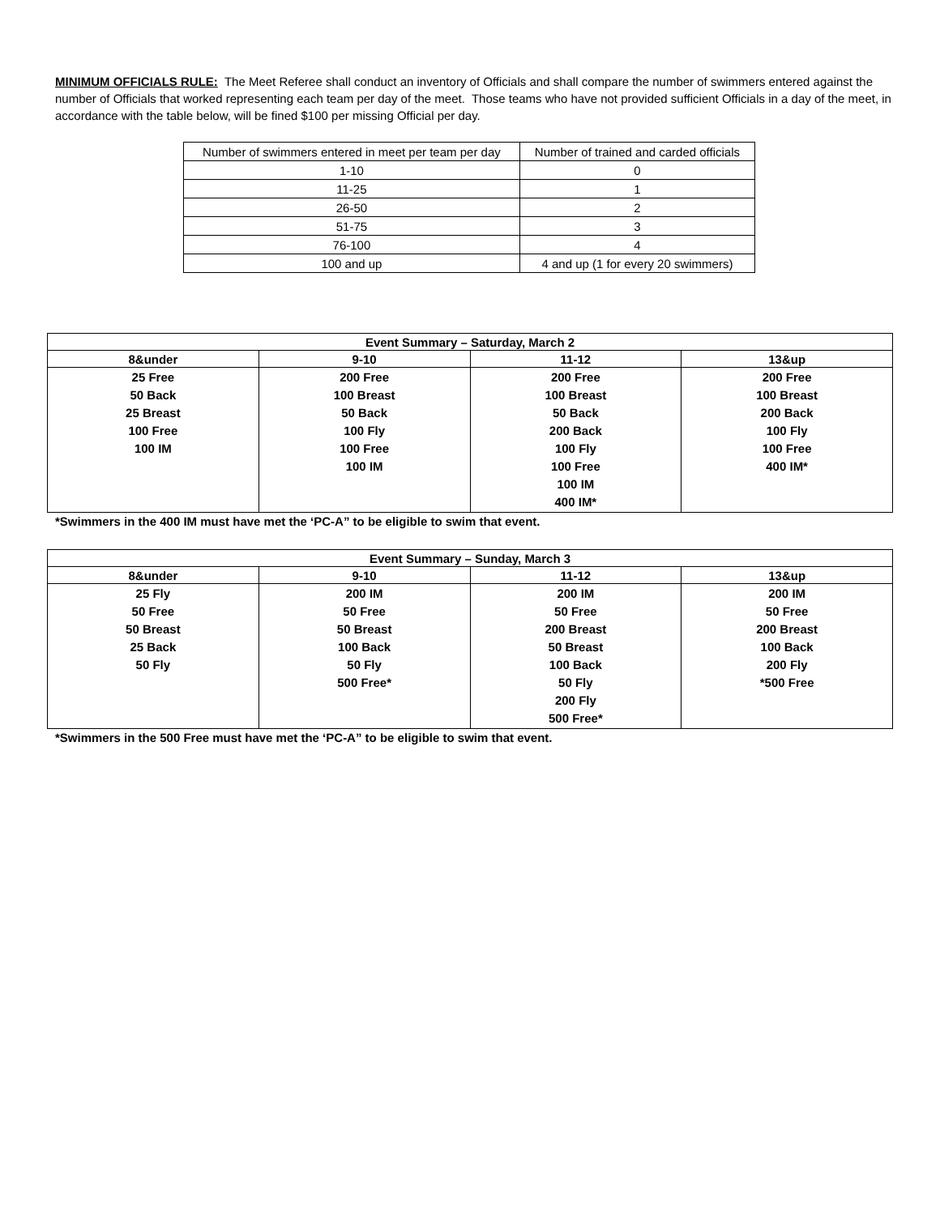MINIMUM OFFICIALS RULE: The Meet Referee shall conduct an inventory of Officials and shall compare the number of swimmers entered against the number of Officials that worked representing each team per day of the meet. Those teams who have not provided sufficient Officials in a day of the meet, in accordance with the table below, will be fined $100 per missing Official per day.
| Number of swimmers entered in meet per team per day | Number of trained and carded officials |
| 1-10 | 0 |
| 11-25 | 1 |
| 26-50 | 2 |
| 51-75 | 3 |
| 76-100 | 4 |
| 100 and up | 4 and up (1 for every 20 swimmers) |
| Event Summary – Saturday, March 2 | | | |
| --- | --- | --- | --- |
| 8&under | 9-10 | 11-12 | 13&up |
| 25 Free 50 Back 25 Breast 100 Free 100 IM | 200 Free 100 Breast 50 Back 100 Fly 100 Free 100 IM | 200 Free 100 Breast 50 Back 200 Back 100 Fly 100 Free 100 IM 400 IM* | 200 Free 100 Breast 200 Back 100 Fly 100 Free 400 IM* |
*Swimmers in the 400 IM must have met the ‘PC-A” to be eligible to swim that event.
| Event Summary – Sunday, March 3 | | | |
| --- | --- | --- | --- |
| 8&under | 9-10 | 11-12 | 13&up |
| 25 Fly 50 Free 50 Breast 25 Back 50 Fly | 200 IM 50 Free 50 Breast 100 Back 50 Fly 500 Free* | 200 IM 50 Free 200 Breast 50 Breast 100 Back 50 Fly 200 Fly 500 Free* | 200 IM 50 Free 200 Breast 100 Back 200 Fly *500 Free |
*Swimmers in the 500 Free must have met the ‘PC-A” to be eligible to swim that event.